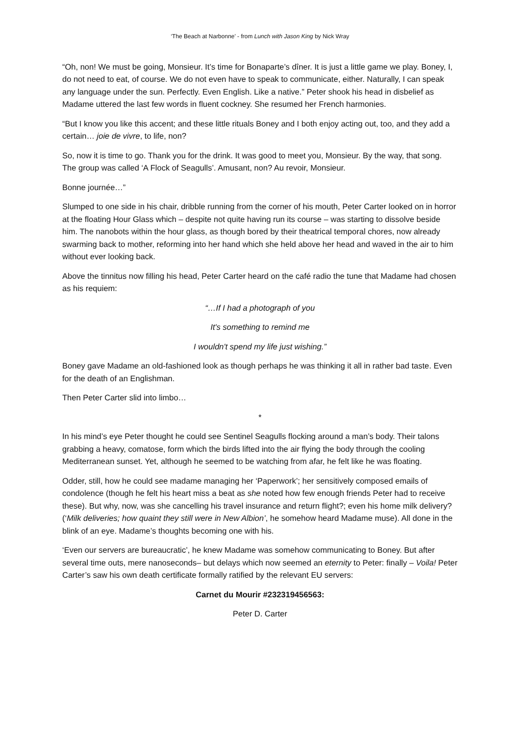‘The Beach at Narbonne’ - from Lunch with Jason King by Nick Wray
“Oh, non! We must be going, Monsieur. It’s time for Bonaparte’s dîner. It is just a little game we play. Boney, I, do not need to eat, of course. We do not even have to speak to communicate, either. Naturally, I can speak any language under the sun. Perfectly. Even English. Like a native.” Peter shook his head in disbelief as Madame uttered the last few words in fluent cockney. She resumed her French harmonies.
“But I know you like this accent; and these little rituals Boney and I both enjoy acting out, too, and they add a certain… joie de vivre, to life, non?
So, now it is time to go. Thank you for the drink. It was good to meet you, Monsieur. By the way, that song. The group was called ‘A Flock of Seagulls’. Amusant, non? Au revoir, Monsieur.
Bonne journée…”
Slumped to one side in his chair, dribble running from the corner of his mouth, Peter Carter looked on in horror at the floating Hour Glass which – despite not quite having run its course – was starting to dissolve beside him. The nanobots within the hour glass, as though bored by their theatrical temporal chores, now already swarming back to mother, reforming into her hand which she held above her head and waved in the air to him without ever looking back.
Above the tinnitus now filling his head, Peter Carter heard on the café radio the tune that Madame had chosen as his requiem:
“…If I had a photograph of you
It's something to remind me
I wouldn't spend my life just wishing.”
Boney gave Madame an old-fashioned look as though perhaps he was thinking it all in rather bad taste. Even for the death of an Englishman.
Then Peter Carter slid into limbo…
*
In his mind’s eye Peter thought he could see Sentinel Seagulls flocking around a man’s body. Their talons grabbing a heavy, comatose, form which the birds lifted into the air flying the body through the cooling Mediterranean sunset. Yet, although he seemed to be watching from afar, he felt like he was floating.
Odder, still, how he could see madame managing her ‘Paperwork’; her sensitively composed emails of condolence (though he felt his heart miss a beat as she noted how few enough friends Peter had to receive these). But why, now, was she cancelling his travel insurance and return flight?; even his home milk delivery? (‘Milk deliveries; how quaint they still were in New Albion’, he somehow heard Madame muse). All done in the blink of an eye. Madame’s thoughts becoming one with his.
‘Even our servers are bureaucratic’, he knew Madame was somehow communicating to Boney. But after several time outs, mere nanoseconds– but delays which now seemed an eternity to Peter: finally – Voila! Peter Carter’s saw his own death certificate formally ratified by the relevant EU servers:
Carnet du Mourir #232319456563:
Peter D. Carter